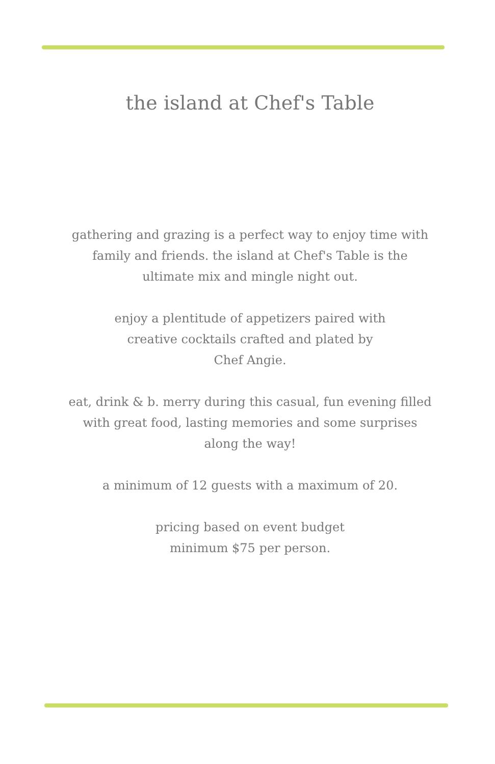the island at Chef's Table
gathering and grazing is a perfect way to enjoy time with family and friends. the island at Chef's Table is the ultimate mix and mingle night out.
enjoy a plentitude of appetizers paired with
creative cocktails crafted and plated by
Chef Angie.
eat, drink & b. merry during this casual, fun evening filled with great food, lasting memories and some surprises along the way!
a minimum of 12 guests with a maximum of 20.
pricing based on event budget
minimum $75 per person.